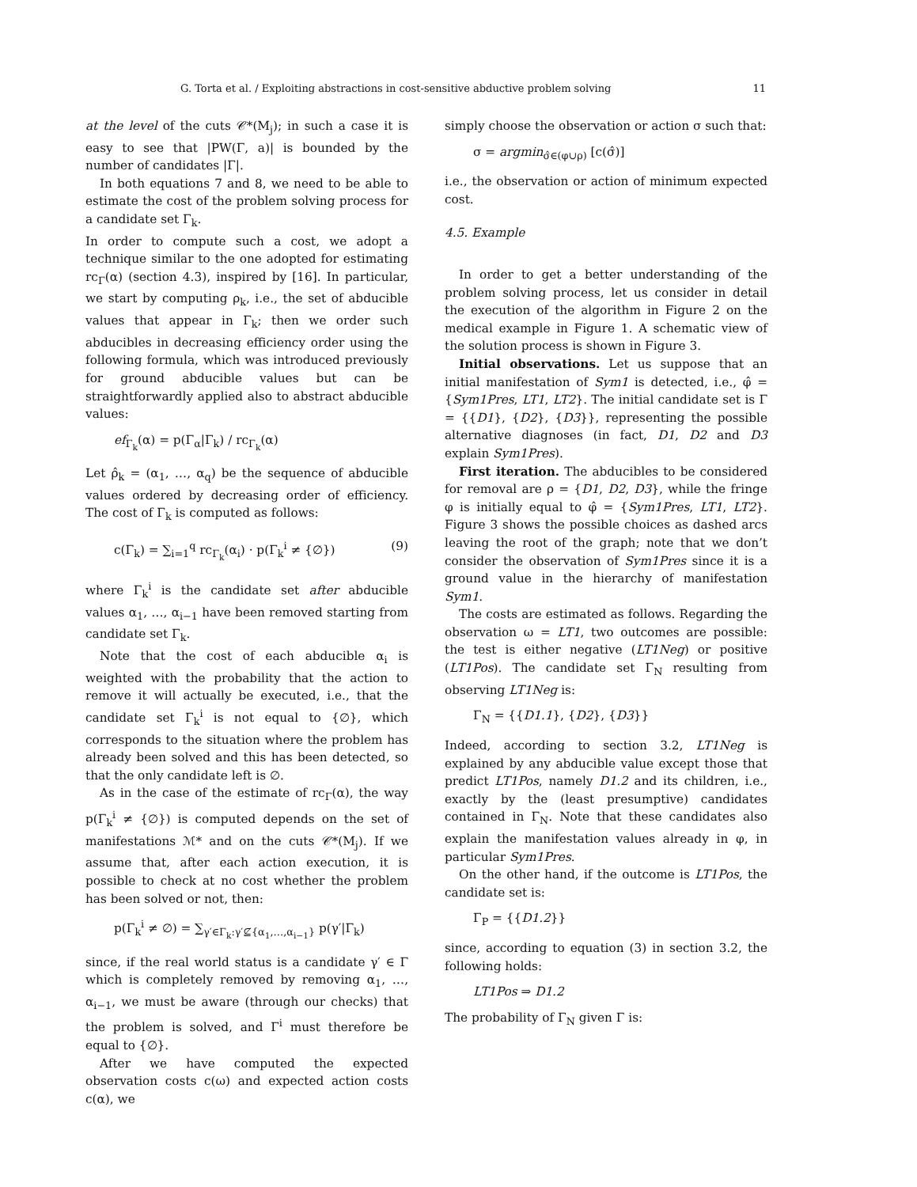G. Torta et al. / Exploiting abstractions in cost-sensitive abductive problem solving 11
at the level of the cuts 𝒞*(M<sub>j</sub>); in such a case it is easy to see that |PW(Γ, a)| is bounded by the number of candidates |Γ|.
In both equations 7 and 8, we need to be able to estimate the cost of the problem solving process for a candidate set Γ<sub>k</sub>.
In order to compute such a cost, we adopt a technique similar to the one adopted for estimating rc<sub>Γ</sub>(α) (section 4.3), inspired by [16]. In particular, we start by computing ρ<sub>k</sub>, i.e., the set of abducible values that appear in Γ<sub>k</sub>; then we order such abducibles in decreasing efficiency order using the following formula, which was introduced previously for ground abducible values but can be straightforwardly applied also to abstract abducible values:
ef<sub>Γ<sub>k</sub></sub>(α) = p(Γ<sub>α</sub>|Γ<sub>k</sub>) / rc<sub>Γ<sub>k</sub></sub>(α)
Let ρ̂<sub>k</sub> = (α<sub>1</sub>, …, α<sub>q</sub>) be the sequence of abducible values ordered by decreasing order of efficiency. The cost of Γ<sub>k</sub> is computed as follows:
c(Γ<sub>k</sub>) = ∑<sub>i=1</sub><sup>q</sup> rc<sub>Γ<sub>k</sub></sub>(α<sub>i</sub>) · p(Γ<sub>k</sub><sup>i</sup> ≠ {∅}) (9)
where Γ<sub>k</sub><sup>i</sup> is the candidate set after abducible values α<sub>1</sub>, …, α<sub>i−1</sub> have been removed starting from candidate set Γ<sub>k</sub>.
Note that the cost of each abducible α<sub>i</sub> is weighted with the probability that the action to remove it will actually be executed, i.e., that the candidate set Γ<sub>k</sub><sup>i</sup> is not equal to {∅}, which corresponds to the situation where the problem has already been solved and this has been detected, so that the only candidate left is ∅.
As in the case of the estimate of rc<sub>Γ</sub>(α), the way p(Γ<sub>k</sub><sup>i</sup> ≠ {∅}) is computed depends on the set of manifestations ℳ* and on the cuts 𝒞*(M<sub>j</sub>). If we assume that, after each action execution, it is possible to check at no cost whether the problem has been solved or not, then:
p(Γ<sub>k</sub><sup>i</sup> ≠ ∅) = ∑<sub>γ′∈Γ<sub>k</sub>:γ′⊈{α<sub>1</sub>,…,α<sub>i−1</sub>}</sub> p(γ′|Γ<sub>k</sub>)
since, if the real world status is a candidate γ′ ∈ Γ which is completely removed by removing α<sub>1</sub>, …, α<sub>i−1</sub>, we must be aware (through our checks) that the problem is solved, and Γ<sup>i</sup> must therefore be equal to {∅}.
After we have computed the expected observation costs c(ω) and expected action costs c(α), we
simply choose the observation or action σ such that:
σ = argmin<sub>σ̂∈(φ∪ρ)</sub> [c(σ̂)]
i.e., the observation or action of minimum expected cost.
4.5. Example
In order to get a better understanding of the problem solving process, let us consider in detail the execution of the algorithm in Figure 2 on the medical example in Figure 1. A schematic view of the solution process is shown in Figure 3.
Initial observations. Let us suppose that an initial manifestation of Sym1 is detected, i.e., φ̂ = {Sym1Pres, LT1, LT2}. The initial candidate set is Γ = {{D1}, {D2}, {D3}}, representing the possible alternative diagnoses (in fact, D1, D2 and D3 explain Sym1Pres).
First iteration. The abducibles to be considered for removal are ρ = {D1, D2, D3}, while the fringe φ is initially equal to φ̂ = {Sym1Pres, LT1, LT2}. Figure 3 shows the possible choices as dashed arcs leaving the root of the graph; note that we don’t consider the observation of Sym1Pres since it is a ground value in the hierarchy of manifestation Sym1.
The costs are estimated as follows. Regarding the observation ω = LT1, two outcomes are possible: the test is either negative (LT1Neg) or positive (LT1Pos). The candidate set Γ<sub>N</sub> resulting from observing LT1Neg is:
Γ<sub>N</sub> = {{D1.1}, {D2}, {D3}}
Indeed, according to section 3.2, LT1Neg is explained by any abducible value except those that predict LT1Pos, namely D1.2 and its children, i.e., exactly by the (least presumptive) candidates contained in Γ<sub>N</sub>. Note that these candidates also explain the manifestation values already in φ, in particular Sym1Pres.
On the other hand, if the outcome is LT1Pos, the candidate set is:
Γ<sub>P</sub> = {{D1.2}}
since, according to equation (3) in section 3.2, the following holds:
LT1Pos ⇒ D1.2
The probability of Γ<sub>N</sub> given Γ is: